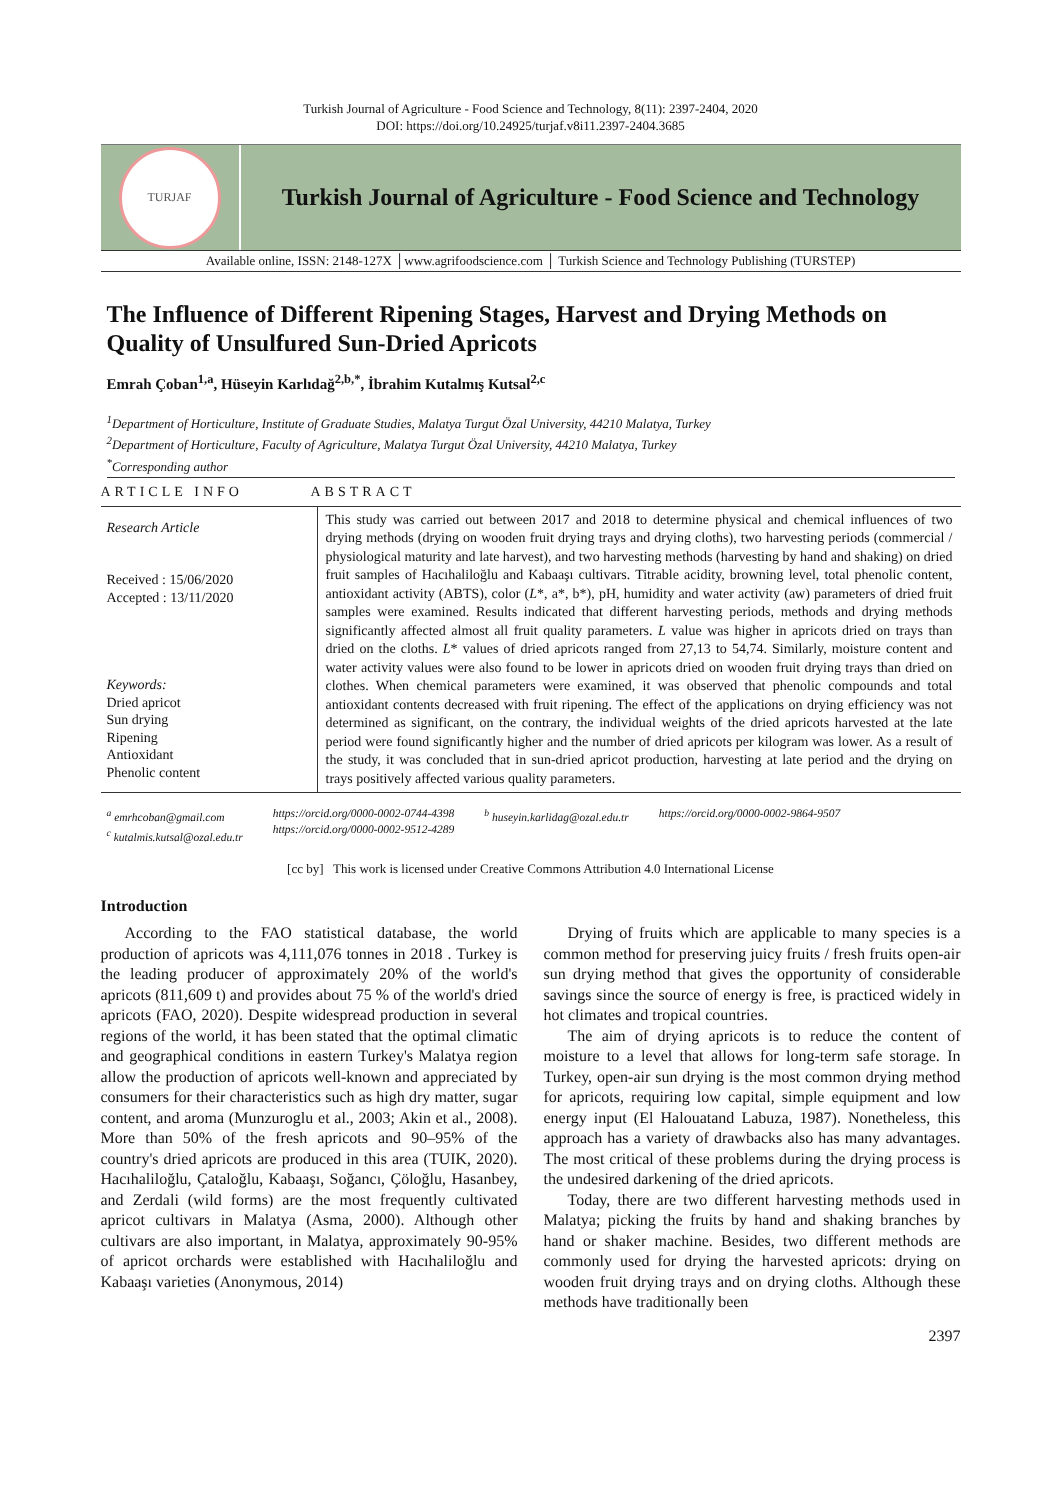Turkish Journal of Agriculture - Food Science and Technology, 8(11): 2397-2404, 2020
DOI: https://doi.org/10.24925/turjaf.v8i11.2397-2404.3685
TURJAF
Turkish Journal of Agriculture - Food Science and Technology
Available online, ISSN: 2148-127X │www.agrifoodscience.com │ Turkish Science and Technology Publishing (TURSTEP)
The Influence of Different Ripening Stages, Harvest and Drying Methods on Quality of Unsulfured Sun-Dried Apricots
Emrah Çoban<sup>1,a</sup>, Hüseyin Karlıdağ<sup>2,b,*</sup>, İbrahim Kutalmış Kutsal<sup>2,c</sup>
<sup>1</sup> Department of Horticulture, Institute of Graduate Studies, Malatya Turgut Özal University, 44210 Malatya, Turkey
<sup>2</sup> Department of Horticulture, Faculty of Agriculture, Malatya Turgut Özal University, 44210 Malatya, Turkey
<sup>*</sup> Corresponding author
ARTICLE INFO ABSTRACT
Research Article
Received : 15/06/2020
Accepted : 13/11/2020
Keywords:
Dried apricot
Sun drying
Ripening
Antioxidant
Phenolic content
This study was carried out between 2017 and 2018 to determine physical and chemical influences of two drying methods (drying on wooden fruit drying trays and drying cloths), two harvesting periods (commercial / physiological maturity and late harvest), and two harvesting methods (harvesting by hand and shaking) on dried fruit samples of Hacıhaliloğlu and Kabaaşı cultivars. Titrable acidity, browning level, total phenolic content, antioxidant activity (ABTS), color (L*, a*, b*), pH, humidity and water activity (aw) parameters of dried fruit samples were examined. Results indicated that different harvesting periods, methods and drying methods significantly affected almost all fruit quality parameters. L value was higher in apricots dried on trays than dried on the cloths. L* values of dried apricots ranged from 27,13 to 54,74. Similarly, moisture content and water activity values were also found to be lower in apricots dried on wooden fruit drying trays than dried on clothes. When chemical parameters were examined, it was observed that phenolic compounds and total antioxidant contents decreased with fruit ripening. The effect of the applications on drying efficiency was not determined as significant, on the contrary, the individual weights of the dried apricots harvested at the late period were found significantly higher and the number of dried apricots per kilogram was lower. As a result of the study, it was concluded that in sun-dried apricot production, harvesting at late period and the drying on trays positively affected various quality parameters.
<sup>a</sup> emrhcoban@gmail.com
<sup>c</sup> kutalmis.kutsal@ozal.edu.tr
https://orcid.org/0000-0002-0744-4398
https://orcid.org/0000-0002-9512-4289
<sup>b</sup> huseyin.karlidag@ozal.edu.tr https://orcid.org/0000-0002-9864-9507
[cc by] This work is licensed under Creative Commons Attribution 4.0 International License
Introduction
According to the FAO statistical database, the world production of apricots was 4,111,076 tonnes in 2018 . Turkey is the leading producer of approximately 20% of the world's apricots (811,609 t) and provides about 75 % of the world's dried apricots (FAO, 2020). Despite widespread production in several regions of the world, it has been stated that the optimal climatic and geographical conditions in eastern Turkey's Malatya region allow the production of apricots well-known and appreciated by consumers for their characteristics such as high dry matter, sugar content, and aroma (Munzuroglu et al., 2003; Akin et al., 2008). More than 50% of the fresh apricots and 90–95% of the country's dried apricots are produced in this area (TUIK, 2020). Hacıhaliloğlu, Çataloğlu, Kabaaşı, Soğancı, Çöloğlu, Hasanbey, and Zerdali (wild forms) are the most frequently cultivated apricot cultivars in Malatya (Asma, 2000). Although other cultivars are also important, in Malatya, approximately 90-95% of apricot orchards were established with Hacıhaliloğlu and Kabaaşı varieties (Anonymous, 2014)
Drying of fruits which are applicable to many species is a common method for preserving juicy fruits / fresh fruits open-air sun drying method that gives the opportunity of considerable savings since the source of energy is free, is practiced widely in hot climates and tropical countries.
The aim of drying apricots is to reduce the content of moisture to a level that allows for long-term safe storage. In Turkey, open-air sun drying is the most common drying method for apricots, requiring low capital, simple equipment and low energy input (El Halouatand Labuza, 1987). Nonetheless, this approach has a variety of drawbacks also has many advantages. The most critical of these problems during the drying process is the undesired darkening of the dried apricots.
Today, there are two different harvesting methods used in Malatya; picking the fruits by hand and shaking branches by hand or shaker machine. Besides, two different methods are commonly used for drying the harvested apricots: drying on wooden fruit drying trays and on drying cloths. Although these methods have traditionally been
2397